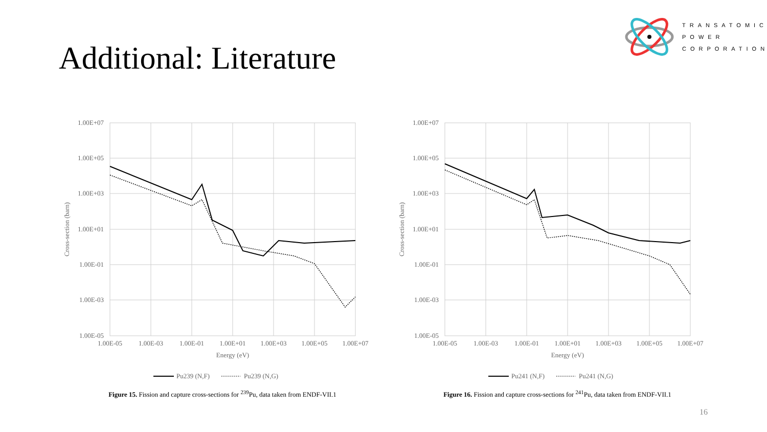Additional: Literature
TRANSATOMIC
POWER
CORPORATION
1.00E+07
1.00E+05
1.00E+03
1.00E+01
1.00E-01
1.00E-03
1.00E-05
1.00E-05
1.00E-03
1.00E-01
1.00E+01
1.00E+03
1.00E+05
1.00E+07
Energy (eV)
Cross-section (barn)
Pu239 (N,F)
Pu239 (N,G)
Figure 15. Fission and capture cross-sections for <sup>239</sup>Pu, data taken from ENDF-VII.1
1.00E+07
1.00E+05
1.00E+03
1.00E+01
1.00E-01
1.00E-03
1.00E-05
1.00E-05
1.00E-03
1.00E-01
1.00E+01
1.00E+03
1.00E+05
1.00E+07
Energy (eV)
Cross-section (barn)
Pu241 (N,F)
Pu241 (N,G)
Figure 16. Fission and capture cross-sections for <sup>241</sup>Pu, data taken from ENDF-VII.1
16